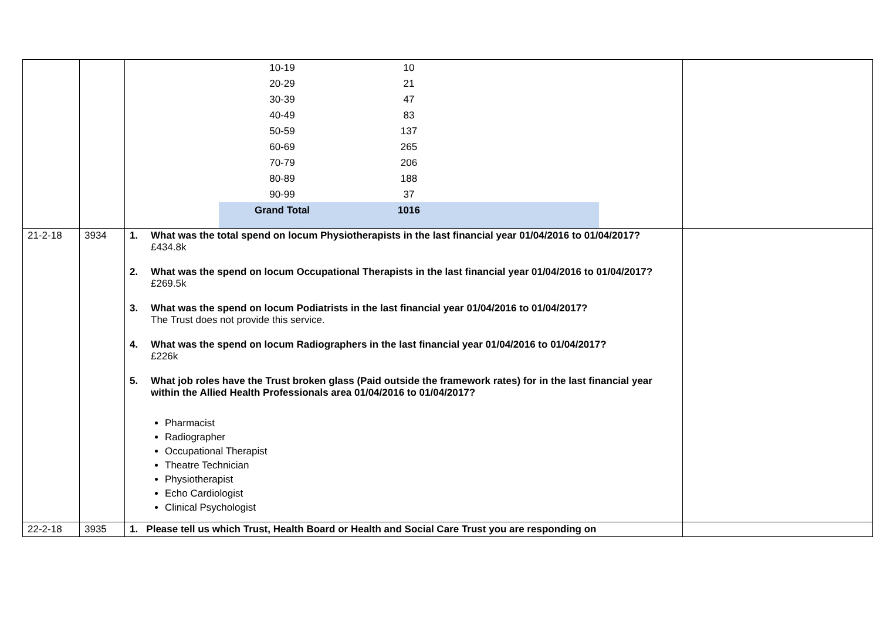| | | / 10-19 / 10 / / / 20-29 / 21 / / / 30-39 / 47 / / / 40-49 / 83 / / / 50-59 / 137 / / / 60-69 / 265 / / / 70-79 / 206 / / / 80-89 / 188 / / / 90-99 / 37 / / / Grand Total / 1016 / / | |
| 21-2-18 | 3934 | 1. What was the total spend on locum Physiotherapists in the last financial year 01/04/2016 to 01/04/2017? £434.8k 2. What was the spend on locum Occupational Therapists in the last financial year 01/04/2016 to 01/04/2017? £269.5k 3. What was the spend on locum Podiatrists in the last financial year 01/04/2016 to 01/04/2017? The Trust does not provide this service. 4. What was the spend on locum Radiographers in the last financial year 01/04/2016 to 01/04/2017? £226k 5. What job roles have the Trust broken glass (Paid outside the framework rates) for in the last financial year within the Allied Health Professionals area 01/04/2016 to 01/04/2017? Pharmacist Radiographer Occupational Therapist Theatre Technician Physiotherapist Echo Cardiologist Clinical Psychologist | |
| 22-2-18 | 3935 | 1. Please tell us which Trust, Health Board or Health and Social Care Trust you are responding on | |